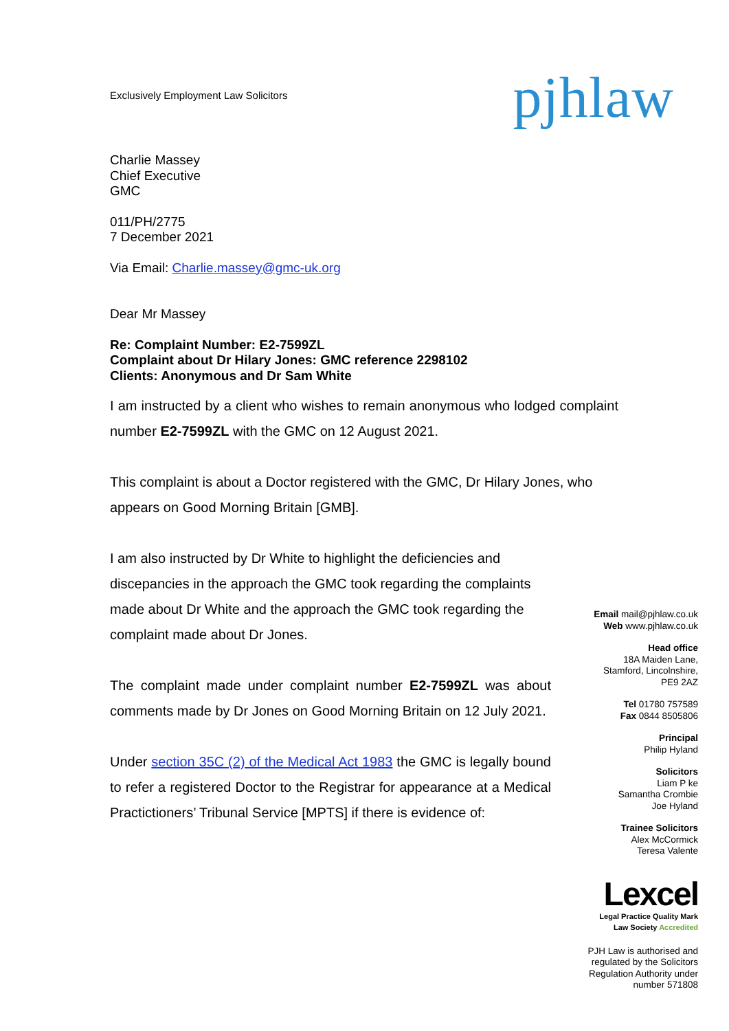Exclusively Employment Law Solicitors
pjhlaw
Charlie Massey
Chief Executive
GMC
011/PH/2775
7 December 2021
Via Email: Charlie.massey@gmc-uk.org
Dear Mr Massey
Re: Complaint Number: E2-7599ZL
Complaint about Dr Hilary Jones: GMC reference 2298102
Clients: Anonymous and Dr Sam White
I am instructed by a client who wishes to remain anonymous who lodged complaint number E2-7599ZL with the GMC on 12 August 2021.
This complaint is about a Doctor registered with the GMC, Dr Hilary Jones, who appears on Good Morning Britain [GMB].
I am also instructed by Dr White to highlight the deficiencies and discepancies in the approach the GMC took regarding the complaints made about Dr White and the approach the GMC took regarding the complaint made about Dr Jones.
The complaint made under complaint number E2-7599ZL was about comments made by Dr Jones on Good Morning Britain on 12 July 2021.
Under section 35C (2) of the Medical Act 1983 the GMC is legally bound to refer a registered Doctor to the Registrar for appearance at a Medical Practictioners’ Tribunal Service [MPTS] if there is evidence of:
Email mail@pjhlaw.co.uk
Web www.pjhlaw.co.uk
Head office
18A Maiden Lane,
Stamford, Lincolnshire,
PE9 2AZ
Tel 01780 757589
Fax 0844 8505806
Principal
Philip Hyland
Solicitors
Liam P ke
Samantha Crombie
Joe Hyland
Trainee Solicitors
Alex McCormick
Teresa Valente
Lexcel
Legal Practice Quality Mark
Law Society Accredited
PJH Law is authorised and
regulated by the Solicitors
Regulation Authority under
number 571808